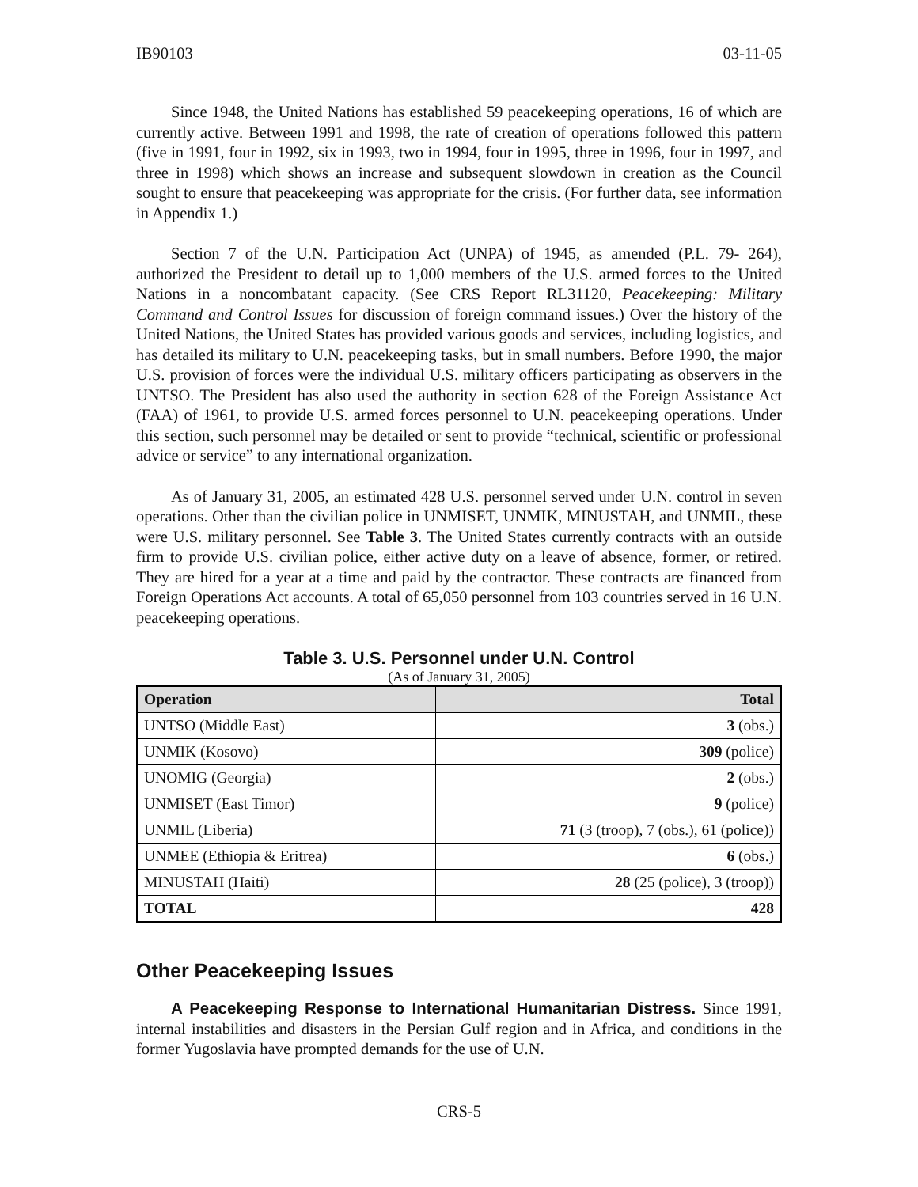IB90103 03-11-05
Since 1948, the United Nations has established 59 peacekeeping operations, 16 of which are currently active. Between 1991 and 1998, the rate of creation of operations followed this pattern (five in 1991, four in 1992, six in 1993, two in 1994, four in 1995, three in 1996, four in 1997, and three in 1998) which shows an increase and subsequent slowdown in creation as the Council sought to ensure that peacekeeping was appropriate for the crisis. (For further data, see information in Appendix 1.)
Section 7 of the U.N. Participation Act (UNPA) of 1945, as amended (P.L. 79- 264), authorized the President to detail up to 1,000 members of the U.S. armed forces to the United Nations in a noncombatant capacity. (See CRS Report RL31120, Peacekeeping: Military Command and Control Issues for discussion of foreign command issues.) Over the history of the United Nations, the United States has provided various goods and services, including logistics, and has detailed its military to U.N. peacekeeping tasks, but in small numbers. Before 1990, the major U.S. provision of forces were the individual U.S. military officers participating as observers in the UNTSO. The President has also used the authority in section 628 of the Foreign Assistance Act (FAA) of 1961, to provide U.S. armed forces personnel to U.N. peacekeeping operations. Under this section, such personnel may be detailed or sent to provide “technical, scientific or professional advice or service” to any international organization.
As of January 31, 2005, an estimated 428 U.S. personnel served under U.N. control in seven operations. Other than the civilian police in UNMISET, UNMIK, MINUSTAH, and UNMIL, these were U.S. military personnel. See Table 3. The United States currently contracts with an outside firm to provide U.S. civilian police, either active duty on a leave of absence, former, or retired. They are hired for a year at a time and paid by the contractor. These contracts are financed from Foreign Operations Act accounts. A total of 65,050 personnel from 103 countries served in 16 U.N. peacekeeping operations.
Table 3. U.S. Personnel under U.N. Control
(As of January 31, 2005)
| Operation | Total |
| --- | --- |
| UNTSO (Middle East) | 3 (obs.) |
| UNMIK (Kosovo) | 309 (police) |
| UNOMIG (Georgia) | 2 (obs.) |
| UNMISET (East Timor) | 9 (police) |
| UNMIL (Liberia) | 71 (3 (troop), 7 (obs.), 61 (police)) |
| UNMEE (Ethiopia & Eritrea) | 6 (obs.) |
| MINUSTAH (Haiti) | 28 (25 (police), 3 (troop)) |
| TOTAL | 428 |
Other Peacekeeping Issues
A Peacekeeping Response to International Humanitarian Distress. Since 1991, internal instabilities and disasters in the Persian Gulf region and in Africa, and conditions in the former Yugoslavia have prompted demands for the use of U.N.
CRS-5